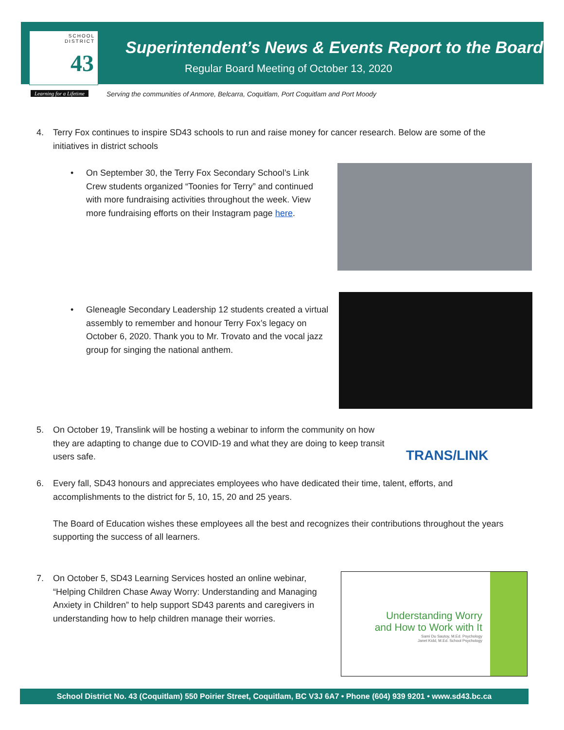SCHOOL
DISTRICT
43
Learning for a Lifetime
Superintendent’s News & Events Report to the Board
Regular Board Meeting of October 13, 2020
Serving the communities of Anmore, Belcarra, Coquitlam, Port Coquitlam and Port Moody
4. Terry Fox continues to inspire SD43 schools to run and raise money for cancer research. Below are some of the initiatives in district schools
• On September 30, the Terry Fox Secondary School’s Link Crew students organized “Toonies for Terry” and continued with more fundraising activities throughout the week. View more fundraising efforts on their Instagram page here.
• Gleneagle Secondary Leadership 12 students created a virtual assembly to remember and honour Terry Fox’s legacy on October 6, 2020. Thank you to Mr. Trovato and the vocal jazz group for singing the national anthem.
5. On October 19, Translink will be hosting a webinar to inform the community on how they are adapting to change due to COVID-19 and what they are doing to keep transit users safe.
TRANS/LINK
6. Every fall, SD43 honours and appreciates employees who have dedicated their time, talent, efforts, and accomplishments to the district for 5, 10, 15, 20 and 25 years.
The Board of Education wishes these employees all the best and recognizes their contributions throughout the years supporting the success of all learners.
7. On October 5, SD43 Learning Services hosted an online webinar, “Helping Children Chase Away Worry: Understanding and Managing Anxiety in Children” to help support SD43 parents and caregivers in understanding how to help children manage their worries.
Understanding Worry
and How to Work with It
Sami Du Sautoy, M.Ed. Psychology
Janet Kidd, M.Ed. School Psychology
School District No. 43 (Coquitlam) 550 Poirier Street, Coquitlam, BC V3J 6A7 • Phone (604) 939 9201 • www.sd43.bc.ca